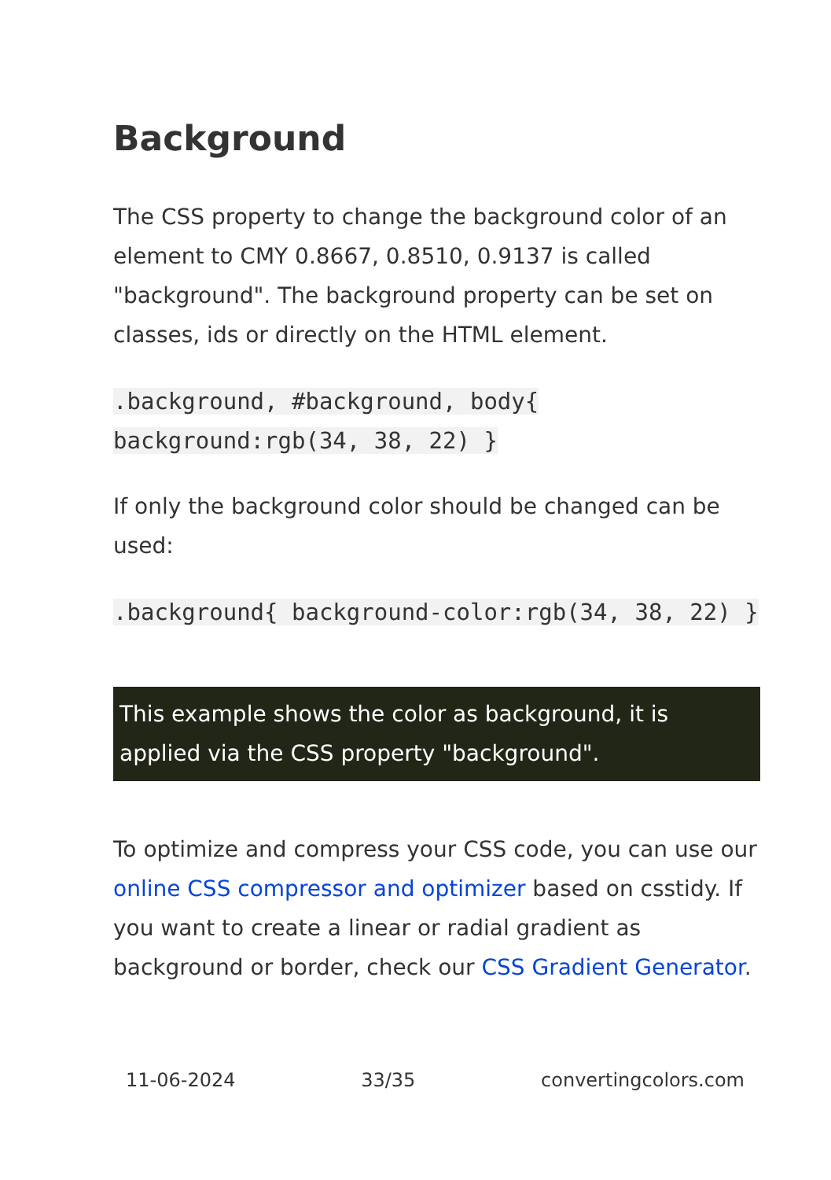Background
The CSS property to change the background color of an element to CMY 0.8667, 0.8510, 0.9137 is called "background". The background property can be set on classes, ids or directly on the HTML element.
.background, #background, body{ background:rgb(34, 38, 22) }
If only the background color should be changed can be used:
.background{ background-color:rgb(34, 38, 22) }
This example shows the color as background, it is applied via the CSS property "background".
To optimize and compress your CSS code, you can use our online CSS compressor and optimizer based on csstidy. If you want to create a linear or radial gradient as background or border, check our CSS Gradient Generator.
11-06-2024 33/35 convertingcolors.com